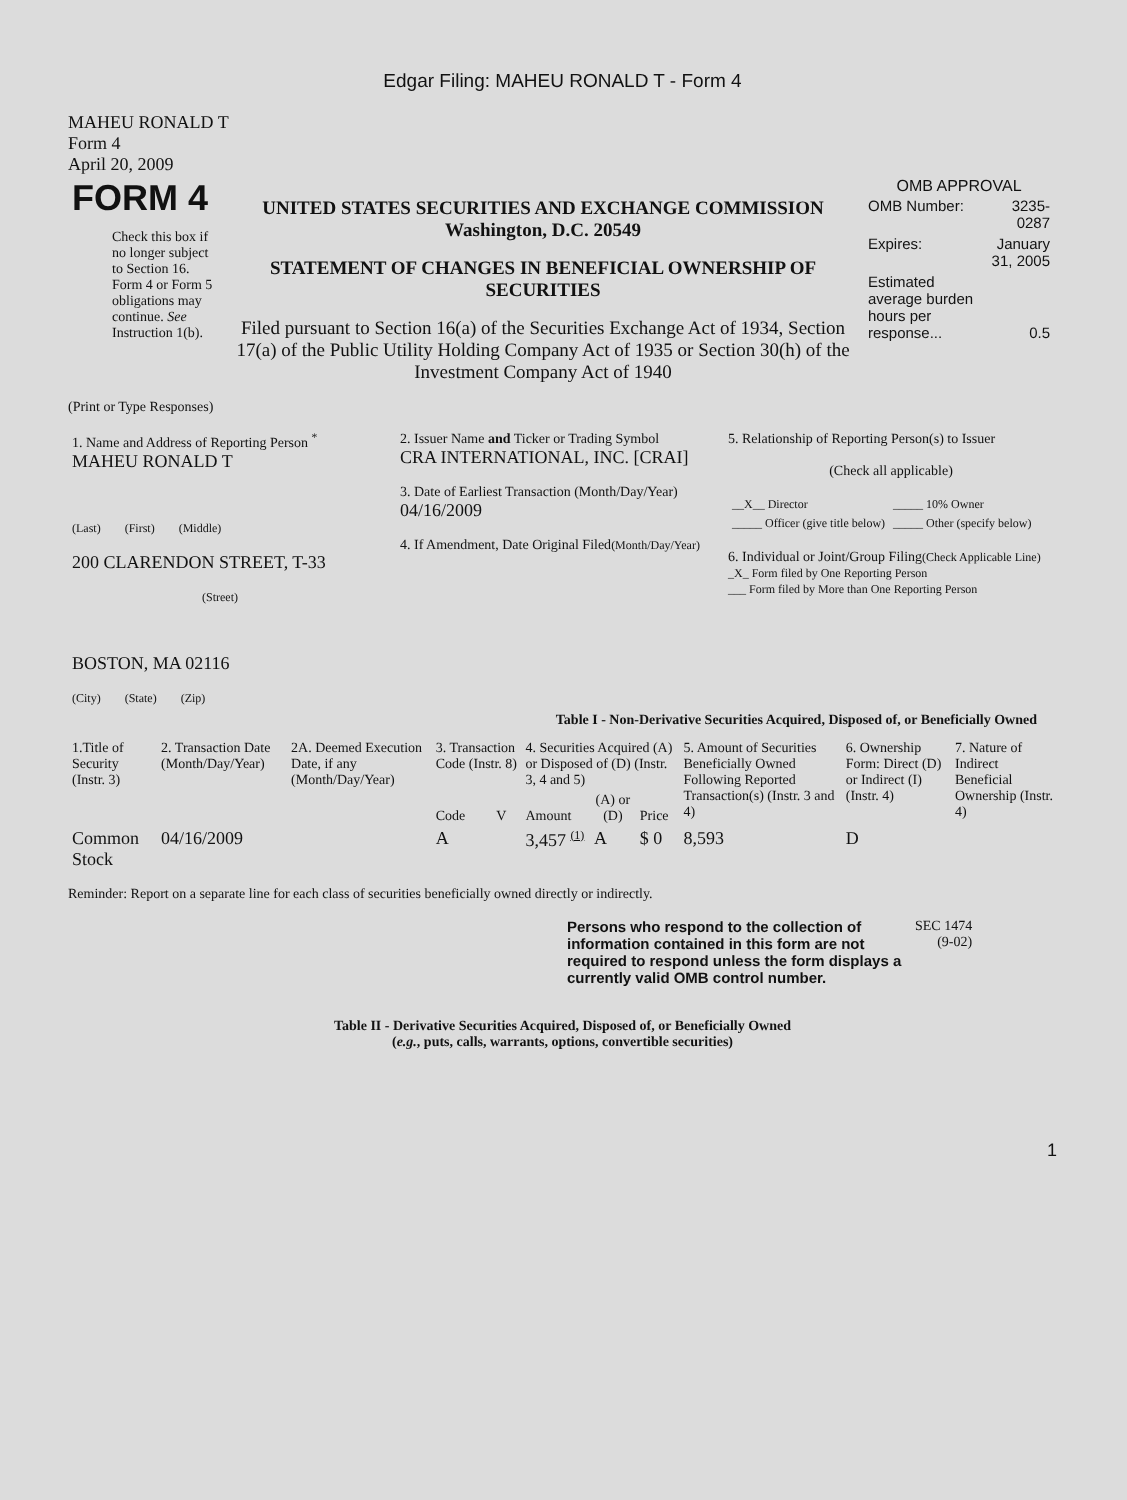Edgar Filing: MAHEU RONALD T - Form 4
MAHEU RONALD T
Form 4
April 20, 2009
| FORM 4 Check this box if no longer subject to Section 16. Form 4 or Form 5 obligations may continue. See Instruction 1(b). | UNITED STATES SECURITIES AND EXCHANGE COMMISSION Washington, D.C. 20549 STATEMENT OF CHANGES IN BENEFICIAL OWNERSHIP OF SECURITIES Filed pursuant to Section 16(a) of the Securities Exchange Act of 1934, Section 17(a) of the Public Utility Holding Company Act of 1935 or Section 30(h) of the Investment Company Act of 1940 | OMB APPROVAL / OMB Number: / 3235-0287 / / Expires: / January 31, 2005 / / Estimated average burden hours per response... / 0.5 / |
(Print or Type Responses)
| 1. Name and Address of Reporting Person <sup>*</sup> MAHEU RONALD T (Last) (First) (Middle) 200 CLARENDON STREET, T-33 (Street) BOSTON, MA 02116 (City) (State) (Zip) | 2. Issuer Name and Ticker or Trading Symbol CRA INTERNATIONAL, INC. [CRAI] 3. Date of Earliest Transaction (Month/Day/Year) 04/16/2009 4. If Amendment, Date Original Filed (Month/Day/Year) | 5. Relationship of Reporting Person(s) to Issuer (Check all applicable) / __X__ Director / _____ 10% Owner / / _____ Officer (give title below) / _____ Other (specify below) / 6. Individual or Joint/Group Filing (Check Applicable Line) _X_ Form filed by One Reporting Person ___ Form filed by More than One Reporting Person |
Table I - Non-Derivative Securities Acquired, Disposed of, or Beneficially Owned
| 1.Title of Security (Instr. 3) | 2. Transaction Date (Month/Day/Year) | 2A. Deemed Execution Date, if any (Month/Day/Year) | 3. Transaction Code (Instr. 8) | | 4. Securities Acquired (A) or Disposed of (D) (Instr. 3, 4 and 5) | | | 5. Amount of Securities Beneficially Owned Following Reported Transaction(s) (Instr. 3 and 4) | 6. Ownership Form: Direct (D) or Indirect (I) (Instr. 4) | 7. Nature of Indirect Beneficial Ownership (Instr. 4) |
| --- | --- | --- | --- | --- | --- | --- | --- | --- | --- | --- |
| | | | Code | V | Amount | (A) or (D) | Price | | | |
| Common Stock | 04/16/2009 | | A | | 3,457 <sup>(1)</sup> | A | $ 0 | 8,593 | D | |
Reminder: Report on a separate line for each class of securities beneficially owned directly or indirectly.
| Persons who respond to the collection of information contained in this form are not required to respond unless the form displays a currently valid OMB control number. | SEC 1474 (9-02) |
Table II - Derivative Securities Acquired, Disposed of, or Beneficially Owned
(e.g., puts, calls, warrants, options, convertible securities)
1